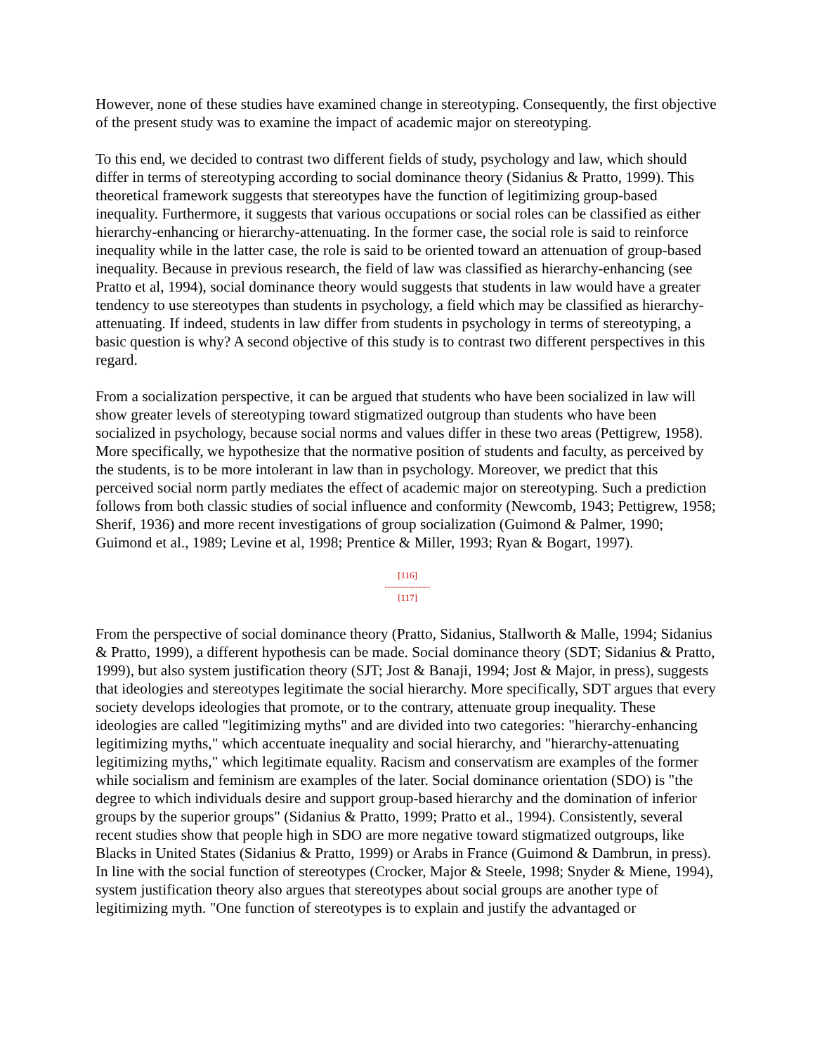However, none of these studies have examined change in stereotyping. Consequently, the first objective of the present study was to examine the impact of academic major on stereotyping.
To this end, we decided to contrast two different fields of study, psychology and law, which should differ in terms of stereotyping according to social dominance theory (Sidanius & Pratto, 1999). This theoretical framework suggests that stereotypes have the function of legitimizing group-based inequality. Furthermore, it suggests that various occupations or social roles can be classified as either hierarchy-enhancing or hierarchy-attenuating. In the former case, the social role is said to reinforce inequality while in the latter case, the role is said to be oriented toward an attenuation of group-based inequality. Because in previous research, the field of law was classified as hierarchy-enhancing (see Pratto et al, 1994), social dominance theory would suggests that students in law would have a greater tendency to use stereotypes than students in psychology, a field which may be classified as hierarchy-attenuating. If indeed, students in law differ from students in psychology in terms of stereotyping, a basic question is why? A second objective of this study is to contrast two different perspectives in this regard.
From a socialization perspective, it can be argued that students who have been socialized in law will show greater levels of stereotyping toward stigmatized outgroup than students who have been socialized in psychology, because social norms and values differ in these two areas (Pettigrew, 1958). More specifically, we hypothesize that the normative position of students and faculty, as perceived by the students, is to be more intolerant in law than in psychology. Moreover, we predict that this perceived social norm partly mediates the effect of academic major on stereotyping. Such a prediction follows from both classic studies of social influence and conformity (Newcomb, 1943; Pettigrew, 1958; Sherif, 1936) and more recent investigations of group socialization (Guimond & Palmer, 1990; Guimond et al., 1989; Levine et al, 1998; Prentice & Miller, 1993; Ryan & Bogart, 1997).
[116]
---------------
[117]
From the perspective of social dominance theory (Pratto, Sidanius, Stallworth & Malle, 1994; Sidanius & Pratto, 1999), a different hypothesis can be made. Social dominance theory (SDT; Sidanius & Pratto, 1999), but also system justification theory (SJT; Jost & Banaji, 1994; Jost & Major, in press), suggests that ideologies and stereotypes legitimate the social hierarchy. More specifically, SDT argues that every society develops ideologies that promote, or to the contrary, attenuate group inequality. These ideologies are called "legitimizing myths" and are divided into two categories: "hierarchy-enhancing legitimizing myths," which accentuate inequality and social hierarchy, and "hierarchy-attenuating legitimizing myths," which legitimate equality. Racism and conservatism are examples of the former while socialism and feminism are examples of the later. Social dominance orientation (SDO) is "the degree to which individuals desire and support group-based hierarchy and the domination of inferior groups by the superior groups" (Sidanius & Pratto, 1999; Pratto et al., 1994). Consistently, several recent studies show that people high in SDO are more negative toward stigmatized outgroups, like Blacks in United States (Sidanius & Pratto, 1999) or Arabs in France (Guimond & Dambrun, in press). In line with the social function of stereotypes (Crocker, Major & Steele, 1998; Snyder & Miene, 1994), system justification theory also argues that stereotypes about social groups are another type of legitimizing myth. "One function of stereotypes is to explain and justify the advantaged or